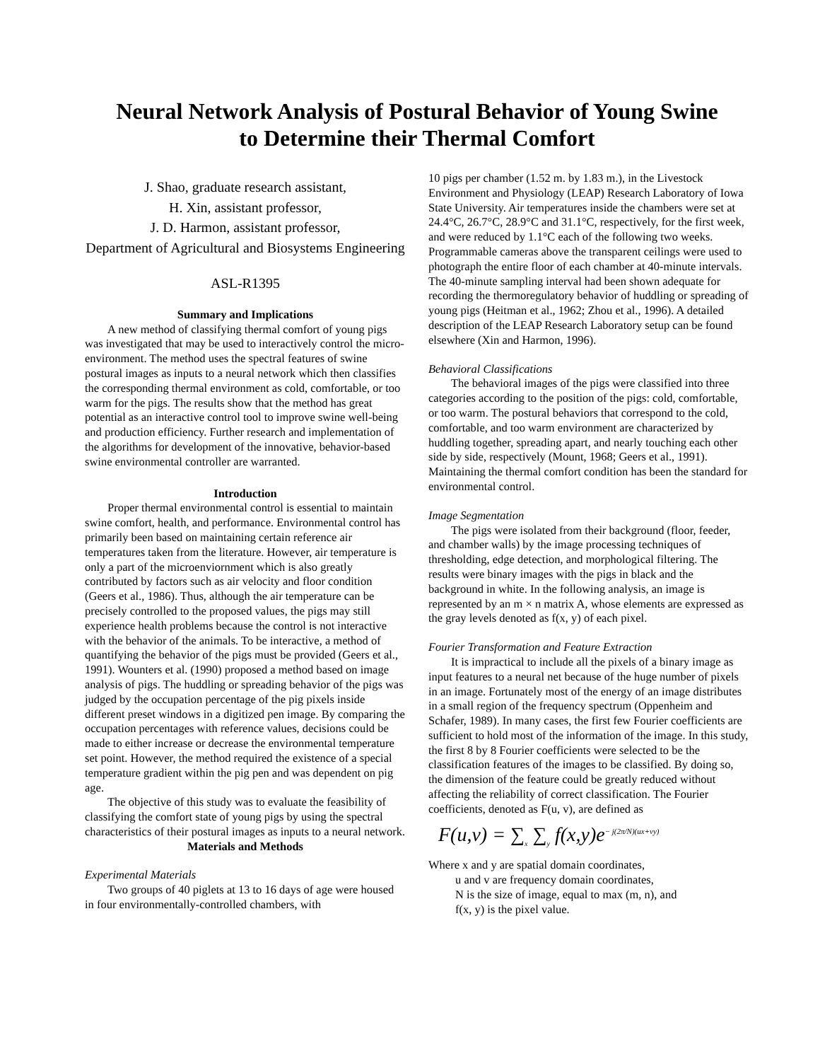Neural Network Analysis of Postural Behavior of Young Swine
to Determine their Thermal Comfort
J. Shao, graduate research assistant,
H. Xin, assistant professor,
J. D. Harmon, assistant professor,
Department of Agricultural and Biosystems Engineering
ASL-R1395
Summary and Implications
A new method of classifying thermal comfort of young pigs was investigated that may be used to interactively control the micro-environment. The method uses the spectral features of swine postural images as inputs to a neural network which then classifies the corresponding thermal environment as cold, comfortable, or too warm for the pigs. The results show that the method has great potential as an interactive control tool to improve swine well-being and production efficiency. Further research and implementation of the algorithms for development of the innovative, behavior-based swine environmental controller are warranted.
Introduction
Proper thermal environmental control is essential to maintain swine comfort, health, and performance. Environmental control has primarily been based on maintaining certain reference air temperatures taken from the literature. However, air temperature is only a part of the microenviornment which is also greatly contributed by factors such as air velocity and floor condition (Geers et al., 1986). Thus, although the air temperature can be precisely controlled to the proposed values, the pigs may still experience health problems because the control is not interactive with the behavior of the animals. To be interactive, a method of quantifying the behavior of the pigs must be provided (Geers et al., 1991). Wounters et al. (1990) proposed a method based on image analysis of pigs. The huddling or spreading behavior of the pigs was judged by the occupation percentage of the pig pixels inside different preset windows in a digitized pen image. By comparing the occupation percentages with reference values, decisions could be made to either increase or decrease the environmental temperature set point. However, the method required the existence of a special temperature gradient within the pig pen and was dependent on pig age.
The objective of this study was to evaluate the feasibility of classifying the comfort state of young pigs by using the spectral characteristics of their postural images as inputs to a neural network.
Materials and Methods
Experimental Materials
Two groups of 40 piglets at 13 to 16 days of age were housed in four environmentally-controlled chambers, with
10 pigs per chamber (1.52 m. by 1.83 m.), in the Livestock Environment and Physiology (LEAP) Research Laboratory of Iowa State University. Air temperatures inside the chambers were set at 24.4°C, 26.7°C, 28.9°C and 31.1°C, respectively, for the first week, and were reduced by 1.1°C each of the following two weeks. Programmable cameras above the transparent ceilings were used to photograph the entire floor of each chamber at 40-minute intervals. The 40-minute sampling interval had been shown adequate for recording the thermoregulatory behavior of huddling or spreading of young pigs (Heitman et al., 1962; Zhou et al., 1996). A detailed description of the LEAP Research Laboratory setup can be found elsewhere (Xin and Harmon, 1996).
Behavioral Classifications
The behavioral images of the pigs were classified into three categories according to the position of the pigs: cold, comfortable, or too warm. The postural behaviors that correspond to the cold, comfortable, and too warm environment are characterized by huddling together, spreading apart, and nearly touching each other side by side, respectively (Mount, 1968; Geers et al., 1991). Maintaining the thermal comfort condition has been the standard for environmental control.
Image Segmentation
The pigs were isolated from their background (floor, feeder, and chamber walls) by the image processing techniques of thresholding, edge detection, and morphological filtering. The results were binary images with the pigs in black and the background in white. In the following analysis, an image is represented by an m × n matrix A, whose elements are expressed as the gray levels denoted as f(x, y) of each pixel.
Fourier Transformation and Feature Extraction
It is impractical to include all the pixels of a binary image as input features to a neural net because of the huge number of pixels in an image. Fortunately most of the energy of an image distributes in a small region of the frequency spectrum (Oppenheim and Schafer, 1989). In many cases, the first few Fourier coefficients are sufficient to hold most of the information of the image. In this study, the first 8 by 8 Fourier coefficients were selected to be the classification features of the images to be classified. By doing so, the dimension of the feature could be greatly reduced without affecting the reliability of correct classification. The Fourier coefficients, denoted as F(u, v), are defined as
F(u,v) = ∑<sub>x</sub> ∑<sub>y</sub> f(x,y)e<sup>− j(2π/N)(ux+vy)</sup>
Where x and y are spatial domain coordinates,
u and v are frequency domain coordinates,
N is the size of image, equal to max (m, n), and
f(x, y) is the pixel value.